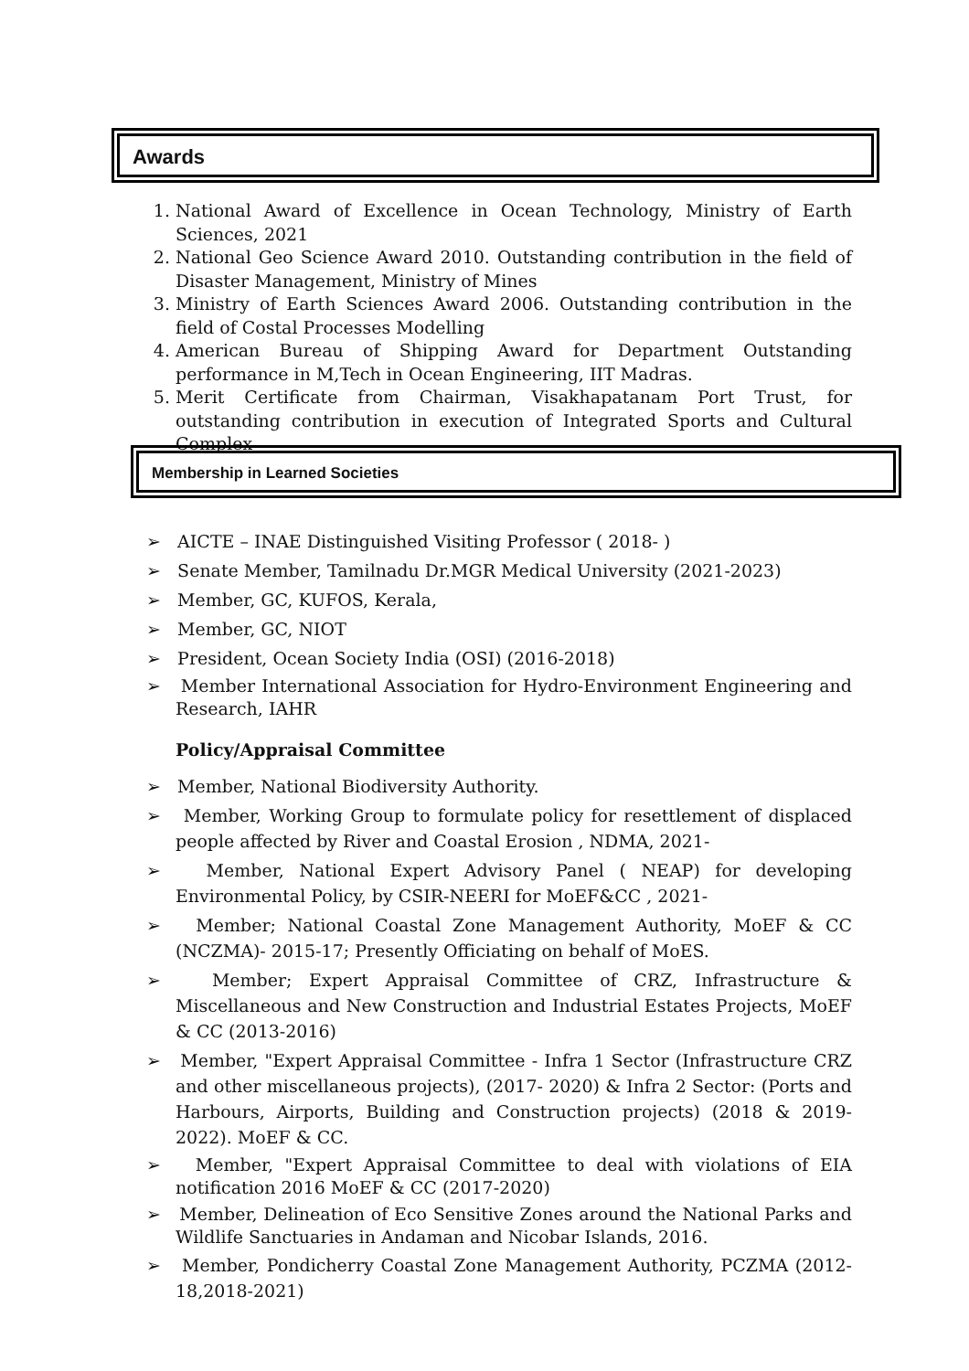Awards
1. National Award of Excellence in Ocean Technology, Ministry of Earth Sciences, 2021
2. National Geo Science Award 2010. Outstanding contribution in the field of Disaster Management, Ministry of Mines
3. Ministry of Earth Sciences Award 2006. Outstanding contribution in the field of Costal Processes Modelling
4. American Bureau of Shipping Award for Department Outstanding performance in M,Tech in Ocean Engineering, IIT Madras.
5. Merit Certificate from Chairman, Visakhapatanam Port Trust, for outstanding contribution in execution of Integrated Sports and Cultural Complex
Membership in Learned Societies
➢ AICTE – INAE Distinguished Visiting Professor ( 2018- )
➢ Senate Member, Tamilnadu Dr.MGR Medical University (2021-2023)
➢ Member, GC, KUFOS, Kerala,
➢ Member, GC, NIOT
➢ President, Ocean Society India (OSI) (2016-2018)
➢ Member International Association for Hydro-Environment Engineering and Research, IAHR
Policy/Appraisal Committee
➢ Member, National Biodiversity Authority.
➢ Member, Working Group to formulate policy for resettlement of displaced people affected by River and Coastal Erosion , NDMA, 2021-
➢ Member, National Expert Advisory Panel ( NEAP) for developing Environmental Policy, by CSIR-NEERI for MoEF&CC , 2021-
➢ Member; National Coastal Zone Management Authority, MoEF & CC (NCZMA)- 2015-17; Presently Officiating on behalf of MoES.
➢ Member; Expert Appraisal Committee of CRZ, Infrastructure & Miscellaneous and New Construction and Industrial Estates Projects, MoEF & CC (2013-2016)
➢ Member, "Expert Appraisal Committee - Infra 1 Sector (Infrastructure CRZ and other miscellaneous projects), (2017- 2020) & Infra 2 Sector: (Ports and Harbours, Airports, Building and Construction projects) (2018 & 2019-2022). MoEF & CC.
➢ Member, "Expert Appraisal Committee to deal with violations of EIA notification 2016 MoEF & CC (2017-2020)
➢ Member, Delineation of Eco Sensitive Zones around the National Parks and Wildlife Sanctuaries in Andaman and Nicobar Islands, 2016.
➢ Member, Pondicherry Coastal Zone Management Authority, PCZMA (2012-18,2018-2021)